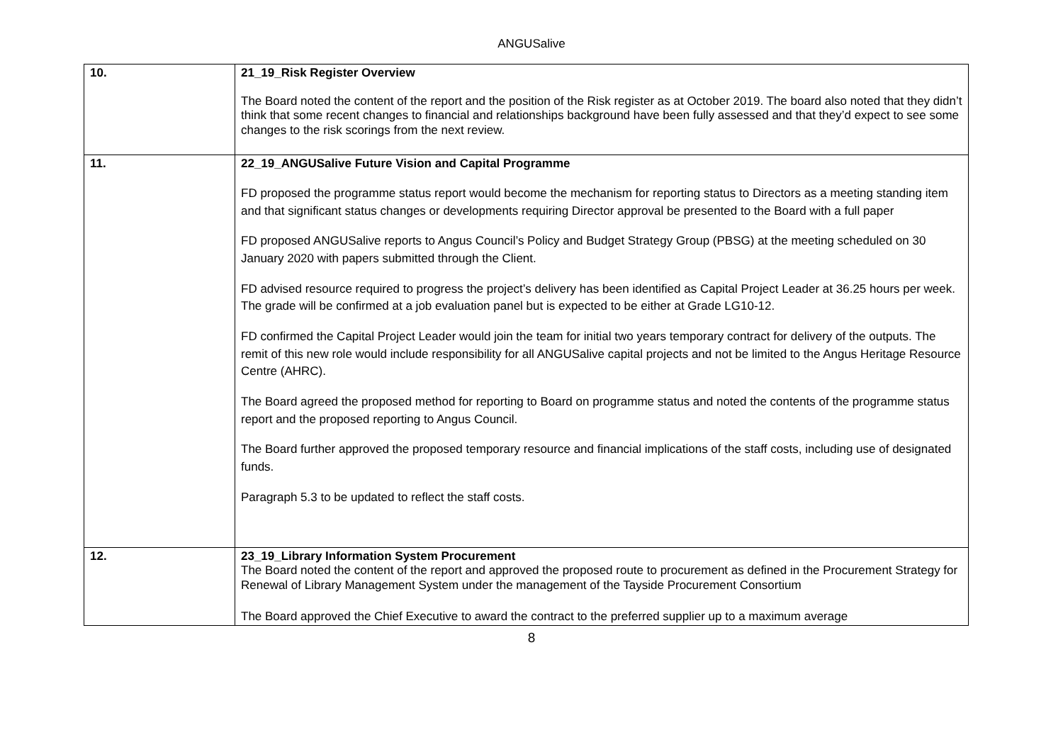ANGUSalive
| 10. | 21_19_Risk Register Overview The Board noted the content of the report and the position of the Risk register as at October 2019. The board also noted that they didn’t think that some recent changes to financial and relationships background have been fully assessed and that they’d expect to see some changes to the risk scorings from the next review. |
| 11. | 22_19_ANGUSalive Future Vision and Capital Programme FD proposed the programme status report would become the mechanism for reporting status to Directors as a meeting standing item and that significant status changes or developments requiring Director approval be presented to the Board with a full paper FD proposed ANGUSalive reports to Angus Council’s Policy and Budget Strategy Group (PBSG) at the meeting scheduled on 30 January 2020 with papers submitted through the Client. FD advised resource required to progress the project’s delivery has been identified as Capital Project Leader at 36.25 hours per week. The grade will be confirmed at a job evaluation panel but is expected to be either at Grade LG10-12. FD confirmed the Capital Project Leader would join the team for initial two years temporary contract for delivery of the outputs. The remit of this new role would include responsibility for all ANGUSalive capital projects and not be limited to the Angus Heritage Resource Centre (AHRC). The Board agreed the proposed method for reporting to Board on programme status and noted the contents of the programme status report and the proposed reporting to Angus Council. The Board further approved the proposed temporary resource and financial implications of the staff costs, including use of designated funds. Paragraph 5.3 to be updated to reflect the staff costs. |
| 12. | 23_19_Library Information System Procurement The Board noted the content of the report and approved the proposed route to procurement as defined in the Procurement Strategy for Renewal of Library Management System under the management of the Tayside Procurement Consortium The Board approved the Chief Executive to award the contract to the preferred supplier up to a maximum average |
8